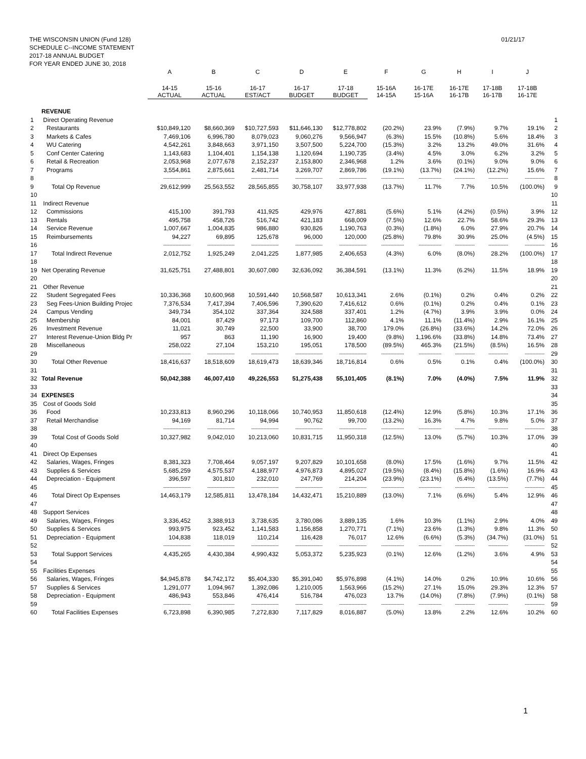THE WISCONSIN UNION (Fund 128)
SCHEDULE C--INCOME STATEMENT
2017-18 ANNUAL BUDGET
FOR YEAR ENDED JUNE 30, 2018
01/21/17
| | | A | B | C | D | E | F | G | H | I | J | |
| --- | --- | --- | --- | --- | --- | --- | --- | --- | --- | --- | --- | --- |
| | | 14-15 ACTUAL | 15-16 ACTUAL | 16-17 EST/ACT | 16-17 BUDGET | 17-18 BUDGET | 15-16A 14-15A | 16-17E 15-16A | 16-17E 16-17B | 17-18B 16-17B | 17-18B 16-17E | |
| | REVENUE | | | | | | | | | | | |
| 1 | Direct Operating Revenue | | | | | | | | | | | 1 |
| 2 | Restaurants | $10,849,120 | $8,660,369 | $10,727,593 | $11,646,130 | $12,778,802 | (20.2%) | 23.9% | (7.9%) | 9.7% | 19.1% | 2 |
| 3 | Markets & Cafes | 7,469,106 | 6,996,780 | 8,079,023 | 9,060,276 | 9,566,947 | (6.3%) | 15.5% | (10.8%) | 5.6% | 18.4% | 3 |
| 4 | WU Catering | 4,542,261 | 3,848,663 | 3,971,150 | 3,507,500 | 5,224,700 | (15.3%) | 3.2% | 13.2% | 49.0% | 31.6% | 4 |
| 5 | Conf Center Catering | 1,143,683 | 1,104,401 | 1,154,138 | 1,120,694 | 1,190,735 | (3.4%) | 4.5% | 3.0% | 6.2% | 3.2% | 5 |
| 6 | Retail & Recreation | 2,053,968 | 2,077,678 | 2,152,237 | 2,153,800 | 2,346,968 | 1.2% | 3.6% | (0.1%) | 9.0% | 9.0% | 6 |
| 7 | Programs | 3,554,861 | 2,875,661 | 2,481,714 | 3,269,707 | 2,869,786 | (19.1%) | (13.7%) | (24.1%) | (12.2%) | 15.6% | 7 |
| 8 | | ------------------ | ------------------ | ------------------ | ------------------ | ------------------ | --------------- | --------------- | ------------- | ------------- | ------------- | 8 |
| 9 | Total Op Revenue | 29,612,999 | 25,563,552 | 28,565,855 | 30,758,107 | 33,977,938 | (13.7%) | 11.7% | 7.7% | 10.5% | (100.0%) | 9 |
| 10 | | | | | | | | | | | | 10 |
| 11 | Indirect Revenue | | | | | | | | | | | 11 |
| 12 | Commissions | 415,100 | 391,793 | 411,925 | 429,976 | 427,881 | (5.6%) | 5.1% | (4.2%) | (0.5%) | 3.9% | 12 |
| 13 | Rentals | 495,758 | 458,726 | 516,742 | 421,183 | 668,009 | (7.5%) | 12.6% | 22.7% | 58.6% | 29.3% | 13 |
| 14 | Service Revenue | 1,007,667 | 1,004,835 | 986,880 | 930,826 | 1,190,763 | (0.3%) | (1.8%) | 6.0% | 27.9% | 20.7% | 14 |
| 15 | Reimbursements | 94,227 | 69,895 | 125,678 | 96,000 | 120,000 | (25.8%) | 79.8% | 30.9% | 25.0% | (4.5%) | 15 |
| 16 | | ------------------ | ------------------ | ------------------ | ------------------ | ------------------ | --------------- | --------------- | ------------- | ------------- | ------------- | 16 |
| 17 | Total Indirect Revenue | 2,012,752 | 1,925,249 | 2,041,225 | 1,877,985 | 2,406,653 | (4.3%) | 6.0% | (8.0%) | 28.2% | (100.0%) | 17 |
| 18 | | | | | | | | | | | | 18 |
| 19 | Net Operating Revenue | 31,625,751 | 27,488,801 | 30,607,080 | 32,636,092 | 36,384,591 | (13.1%) | 11.3% | (6.2%) | 11.5% | 18.9% | 19 |
| 20 | | | | | | | | | | | | 20 |
| 21 | Other Revenue | | | | | | | | | | | 21 |
| 22 | Student Segregated Fees | 10,336,368 | 10,600,968 | 10,591,440 | 10,568,587 | 10,613,341 | 2.6% | (0.1%) | 0.2% | 0.4% | 0.2% | 22 |
| 23 | Seg Fees-Union Building Projec | 7,376,534 | 7,417,394 | 7,406,596 | 7,390,620 | 7,416,612 | 0.6% | (0.1%) | 0.2% | 0.4% | 0.1% | 23 |
| 24 | Campus Vending | 349,734 | 354,102 | 337,364 | 324,588 | 337,401 | 1.2% | (4.7%) | 3.9% | 3.9% | 0.0% | 24 |
| 25 | Membership | 84,001 | 87,429 | 97,173 | 109,700 | 112,860 | 4.1% | 11.1% | (11.4%) | 2.9% | 16.1% | 25 |
| 26 | Investment Revenue | 11,021 | 30,749 | 22,500 | 33,900 | 38,700 | 179.0% | (26.8%) | (33.6%) | 14.2% | 72.0% | 26 |
| 27 | Interest Revenue-Union Bldg Pr | 957 | 863 | 11,190 | 16,900 | 19,400 | (9.8%) | 1,196.6% | (33.8%) | 14.8% | 73.4% | 27 |
| 28 | Miscellaneous | 258,022 | 27,104 | 153,210 | 195,051 | 178,500 | (89.5%) | 465.3% | (21.5%) | (8.5%) | 16.5% | 28 |
| 29 | | ------------------ | ------------------ | ------------------ | ------------------ | ------------------ | --------------- | --------------- | ------------- | ------------- | ------------- | 29 |
| 30 | Total Other Revenue | 18,416,637 | 18,518,609 | 18,619,473 | 18,639,346 | 18,716,814 | 0.6% | 0.5% | 0.1% | 0.4% | (100.0%) | 30 |
| 31 | | | | | | | | | | | | 31 |
| 32 | Total Revenue | 50,042,388 | 46,007,410 | 49,226,553 | 51,275,438 | 55,101,405 | (8.1%) | 7.0% | (4.0%) | 7.5% | 11.9% | 32 |
| 33 | | | | | | | | | | | | 33 |
| 34 | EXPENSES | | | | | | | | | | | 34 |
| 35 | Cost of Goods Sold | | | | | | | | | | | 35 |
| 36 | Food | 10,233,813 | 8,960,296 | 10,118,066 | 10,740,953 | 11,850,618 | (12.4%) | 12.9% | (5.8%) | 10.3% | 17.1% | 36 |
| 37 | Retail Merchandise | 94,169 | 81,714 | 94,994 | 90,762 | 99,700 | (13.2%) | 16.3% | 4.7% | 9.8% | 5.0% | 37 |
| 38 | | ------------------ | ------------------ | ------------------ | ------------------ | ------------------ | --------------- | --------------- | ------------- | ------------- | ------------- | 38 |
| 39 | Total Cost of Goods Sold | 10,327,982 | 9,042,010 | 10,213,060 | 10,831,715 | 11,950,318 | (12.5%) | 13.0% | (5.7%) | 10.3% | 17.0% | 39 |
| 40 | | | | | | | | | | | | 40 |
| 41 | Direct Op Expenses | | | | | | | | | | | 41 |
| 42 | Salaries, Wages, Fringes | 8,381,323 | 7,708,464 | 9,057,197 | 9,207,829 | 10,101,658 | (8.0%) | 17.5% | (1.6%) | 9.7% | 11.5% | 42 |
| 43 | Supplies & Services | 5,685,259 | 4,575,537 | 4,188,977 | 4,976,873 | 4,895,027 | (19.5%) | (8.4%) | (15.8%) | (1.6%) | 16.9% | 43 |
| 44 | Depreciation - Equipment | 396,597 | 301,810 | 232,010 | 247,769 | 214,204 | (23.9%) | (23.1%) | (6.4%) | (13.5%) | (7.7%) | 44 |
| 45 | | ------------------ | ------------------ | ------------------ | ------------------ | ------------------ | --------------- | --------------- | ------------- | ------------- | ------------- | 45 |
| 46 | Total Direct Op Expenses | 14,463,179 | 12,585,811 | 13,478,184 | 14,432,471 | 15,210,889 | (13.0%) | 7.1% | (6.6%) | 5.4% | 12.9% | 46 |
| 47 | | | | | | | | | | | | 47 |
| 48 | Support Services | | | | | | | | | | | 48 |
| 49 | Salaries, Wages, Fringes | 3,336,452 | 3,388,913 | 3,738,635 | 3,780,086 | 3,889,135 | 1.6% | 10.3% | (1.1%) | 2.9% | 4.0% | 49 |
| 50 | Supplies & Services | 993,975 | 923,452 | 1,141,583 | 1,156,858 | 1,270,771 | (7.1%) | 23.6% | (1.3%) | 9.8% | 11.3% | 50 |
| 51 | Depreciation - Equipment | 104,838 | 118,019 | 110,214 | 116,428 | 76,017 | 12.6% | (6.6%) | (5.3%) | (34.7%) | (31.0%) | 51 |
| 52 | | ------------------ | ------------------ | ------------------ | ------------------ | ------------------ | --------------- | --------------- | ------------- | ------------- | ------------- | 52 |
| 53 | Total Support Services | 4,435,265 | 4,430,384 | 4,990,432 | 5,053,372 | 5,235,923 | (0.1%) | 12.6% | (1.2%) | 3.6% | 4.9% | 53 |
| 54 | | | | | | | | | | | | 54 |
| 55 | Facilities Expenses | | | | | | | | | | | 55 |
| 56 | Salaries, Wages, Fringes | $4,945,878 | $4,742,172 | $5,404,330 | $5,391,040 | $5,976,898 | (4.1%) | 14.0% | 0.2% | 10.9% | 10.6% | 56 |
| 57 | Supplies & Services | 1,291,077 | 1,094,967 | 1,392,086 | 1,210,005 | 1,563,966 | (15.2%) | 27.1% | 15.0% | 29.3% | 12.3% | 57 |
| 58 | Depreciation - Equipment | 486,943 | 553,846 | 476,414 | 516,784 | 476,023 | 13.7% | (14.0%) | (7.8%) | (7.9%) | (0.1%) | 58 |
| 59 | | ------------------ | ------------------ | ------------------ | ------------------ | ------------------ | --------------- | --------------- | ------------- | ------------- | ------------- | 59 |
| 60 | Total Facilities Expenses | 6,723,898 | 6,390,985 | 7,272,830 | 7,117,829 | 8,016,887 | (5.0%) | 13.8% | 2.2% | 12.6% | 10.2% | 60 |
1